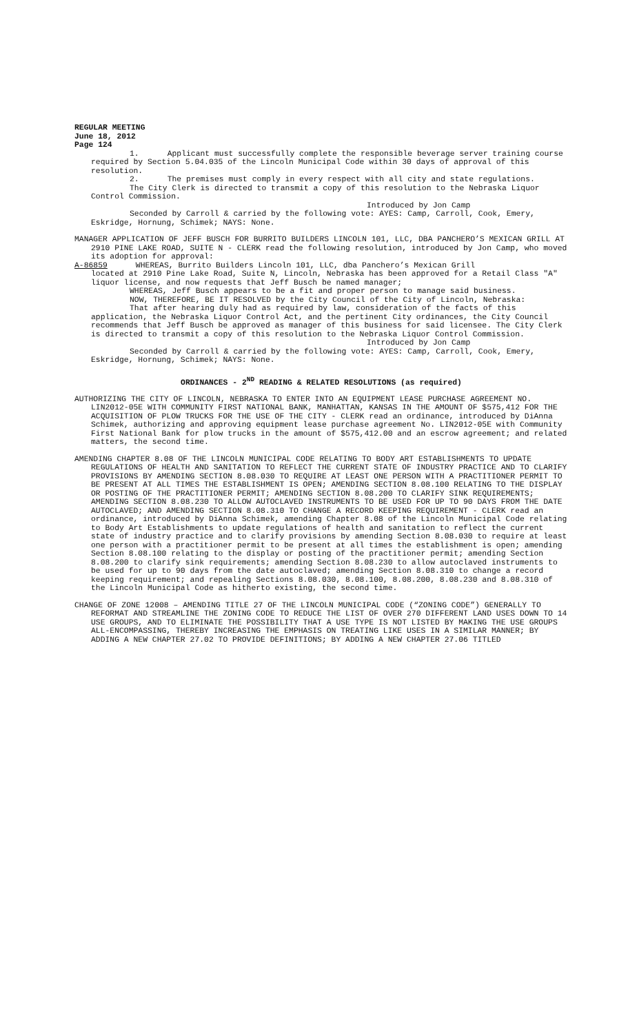REGULAR MEETING
June 18, 2012
Page 124
1. Applicant must successfully complete the responsible beverage server training course required by Section 5.04.035 of the Lincoln Municipal Code within 30 days of approval of this resolution.
2. The premises must comply in every respect with all city and state regulations.
The City Clerk is directed to transmit a copy of this resolution to the Nebraska Liquor Control Commission.
Introduced by Jon Camp
Seconded by Carroll & carried by the following vote: AYES: Camp, Carroll, Cook, Emery, Eskridge, Hornung, Schimek; NAYS: None.
MANAGER APPLICATION OF JEFF BUSCH FOR BURRITO BUILDERS LINCOLN 101, LLC, DBA PANCHERO’S MEXICAN GRILL AT 2910 PINE LAKE ROAD, SUITE N - CLERK read the following resolution, introduced by Jon Camp, who moved its adoption for approval:
A-86859 WHEREAS, Burrito Builders Lincoln 101, LLC, dba Panchero’s Mexican Grill
located at 2910 Pine Lake Road, Suite N, Lincoln, Nebraska has been approved for a Retail Class "A" liquor license, and now requests that Jeff Busch be named manager;
WHEREAS, Jeff Busch appears to be a fit and proper person to manage said business.
NOW, THEREFORE, BE IT RESOLVED by the City Council of the City of Lincoln, Nebraska:
That after hearing duly had as required by law, consideration of the facts of this application, the Nebraska Liquor Control Act, and the pertinent City ordinances, the City Council recommends that Jeff Busch be approved as manager of this business for said licensee. The City Clerk is directed to transmit a copy of this resolution to the Nebraska Liquor Control Commission.
Introduced by Jon Camp
Seconded by Carroll & carried by the following vote: AYES: Camp, Carroll, Cook, Emery, Eskridge, Hornung, Schimek; NAYS: None.
ORDINANCES - 2<sup>ND</sup> READING & RELATED RESOLUTIONS (as required)
AUTHORIZING THE CITY OF LINCOLN, NEBRASKA TO ENTER INTO AN EQUIPMENT LEASE PURCHASE AGREEMENT NO. LIN2012-05E WITH COMMUNITY FIRST NATIONAL BANK, MANHATTAN, KANSAS IN THE AMOUNT OF $575,412 FOR THE ACQUISITION OF PLOW TRUCKS FOR THE USE OF THE CITY - CLERK read an ordinance, introduced by DiAnna Schimek, authorizing and approving equipment lease purchase agreement No. LIN2012-05E with Community First National Bank for plow trucks in the amount of $575,412.00 and an escrow agreement; and related matters, the second time.
AMENDING CHAPTER 8.08 OF THE LINCOLN MUNICIPAL CODE RELATING TO BODY ART ESTABLISHMENTS TO UPDATE REGULATIONS OF HEALTH AND SANITATION TO REFLECT THE CURRENT STATE OF INDUSTRY PRACTICE AND TO CLARIFY PROVISIONS BY AMENDING SECTION 8.08.030 TO REQUIRE AT LEAST ONE PERSON WITH A PRACTITIONER PERMIT TO BE PRESENT AT ALL TIMES THE ESTABLISHMENT IS OPEN; AMENDING SECTION 8.08.100 RELATING TO THE DISPLAY OR POSTING OF THE PRACTITIONER PERMIT; AMENDING SECTION 8.08.200 TO CLARIFY SINK REQUIREMENTS; AMENDING SECTION 8.08.230 TO ALLOW AUTOCLAVED INSTRUMENTS TO BE USED FOR UP TO 90 DAYS FROM THE DATE AUTOCLAVED; AND AMENDING SECTION 8.08.310 TO CHANGE A RECORD KEEPING REQUIREMENT - CLERK read an ordinance, introduced by DiAnna Schimek, amending Chapter 8.08 of the Lincoln Municipal Code relating to Body Art Establishments to update regulations of health and sanitation to reflect the current state of industry practice and to clarify provisions by amending Section 8.08.030 to require at least one person with a practitioner permit to be present at all times the establishment is open; amending Section 8.08.100 relating to the display or posting of the practitioner permit; amending Section 8.08.200 to clarify sink requirements; amending Section 8.08.230 to allow autoclaved instruments to be used for up to 90 days from the date autoclaved; amending Section 8.08.310 to change a record keeping requirement; and repealing Sections 8.08.030, 8.08.100, 8.08.200, 8.08.230 and 8.08.310 of the Lincoln Municipal Code as hitherto existing, the second time.
CHANGE OF ZONE 12008 – AMENDING TITLE 27 OF THE LINCOLN MUNICIPAL CODE (“ZONING CODE”) GENERALLY TO REFORMAT AND STREAMLINE THE ZONING CODE TO REDUCE THE LIST OF OVER 270 DIFFERENT LAND USES DOWN TO 14 USE GROUPS, AND TO ELIMINATE THE POSSIBILITY THAT A USE TYPE IS NOT LISTED BY MAKING THE USE GROUPS ALL-ENCOMPASSING, THEREBY INCREASING THE EMPHASIS ON TREATING LIKE USES IN A SIMILAR MANNER; BY ADDING A NEW CHAPTER 27.02 TO PROVIDE DEFINITIONS; BY ADDING A NEW CHAPTER 27.06 TITLED